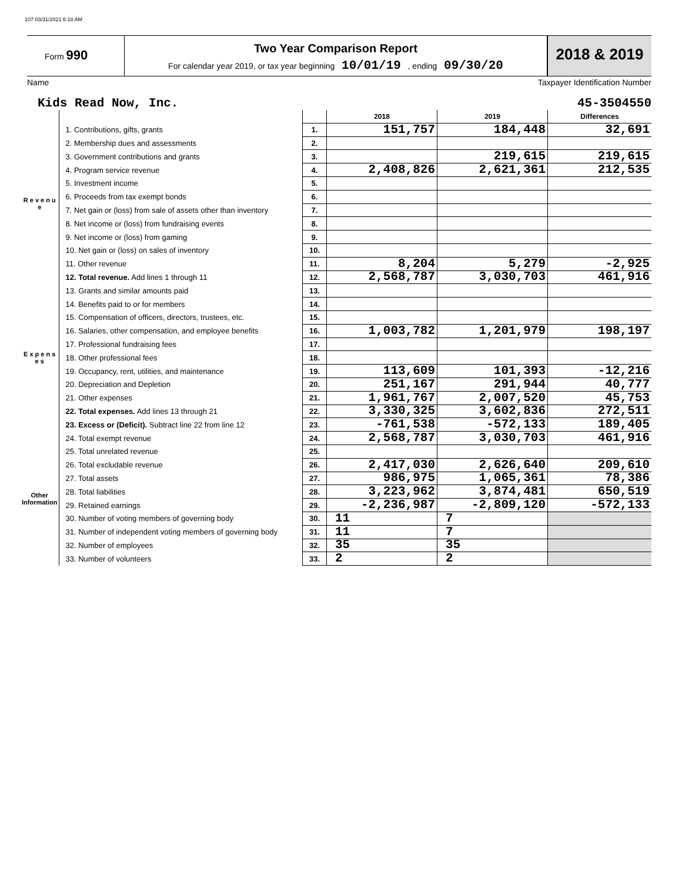107 03/31/2021 6:18 AM
Form 990
Two Year Comparison Report
For calendar year 2019, or tax year beginning 10/01/19 , ending 09/30/20
2018 & 2019
Name Taxpayer Identification Number
Kids Read Now, Inc. 45-3504550
| | | | 2018 | 2019 | Differences |
| R e v e n u e | 1. Contributions, gifts, grants | 1. | 151,757 | 184,448 | 32,691 |
| | 2. Membership dues and assessments | 2. | | | |
| | 3. Government contributions and grants | 3. | | 219,615 | 219,615 |
| | 4. Program service revenue | 4. | 2,408,826 | 2,621,361 | 212,535 |
| | 5. Investment income | 5. | | | |
| | 6. Proceeds from tax exempt bonds | 6. | | | |
| | 7. Net gain or (loss) from sale of assets other than inventory | 7. | | | |
| | 8. Net income or (loss) from fundraising events | 8. | | | |
| | 9. Net income or (loss) from gaming | 9. | | | |
| | 10. Net gain or (loss) on sales of inventory | 10. | | | |
| | 11. Other revenue | 11. | 8,204 | 5,279 | -2,925 |
| | 12. Total revenue. Add lines 1 through 11 | 12. | 2,568,787 | 3,030,703 | 461,916 |
| E x p e n s e s | 13. Grants and similar amounts paid | 13. | | | |
| | 14. Benefits paid to or for members | 14. | | | |
| | 15. Compensation of officers, directors, trustees, etc. | 15. | | | |
| | 16. Salaries, other compensation, and employee benefits | 16. | 1,003,782 | 1,201,979 | 198,197 |
| | 17. Professional fundraising fees | 17. | | | |
| | 18. Other professional fees | 18. | | | |
| | 19. Occupancy, rent, utilities, and maintenance | 19. | 113,609 | 101,393 | -12,216 |
| | 20. Depreciation and Depletion | 20. | 251,167 | 291,944 | 40,777 |
| | 21. Other expenses | 21. | 1,961,767 | 2,007,520 | 45,753 |
| | 22. Total expenses. Add lines 13 through 21 | 22. | 3,330,325 | 3,602,836 | 272,511 |
| | 23. Excess or (Deficit). Subtract line 22 from line 12 | 23. | -761,538 | -572,133 | 189,405 |
| Other Information | 24. Total exempt revenue | 24. | 2,568,787 | 3,030,703 | 461,916 |
| | 25. Total unrelated revenue | 25. | | | |
| | 26. Total excludable revenue | 26. | 2,417,030 | 2,626,640 | 209,610 |
| | 27. Total assets | 27. | 986,975 | 1,065,361 | 78,386 |
| | 28. Total liabilities | 28. | 3,223,962 | 3,874,481 | 650,519 |
| | 29. Retained earnings | 29. | -2,236,987 | -2,809,120 | -572,133 |
| | 30. Number of voting members of governing body | 30. | 11 | 7 | |
| | 31. Number of independent voting members of governing body | 31. | 11 | 7 | |
| | 32. Number of employees | 32. | 35 | 35 | |
| | 33. Number of volunteers | 33. | 2 | 2 | |